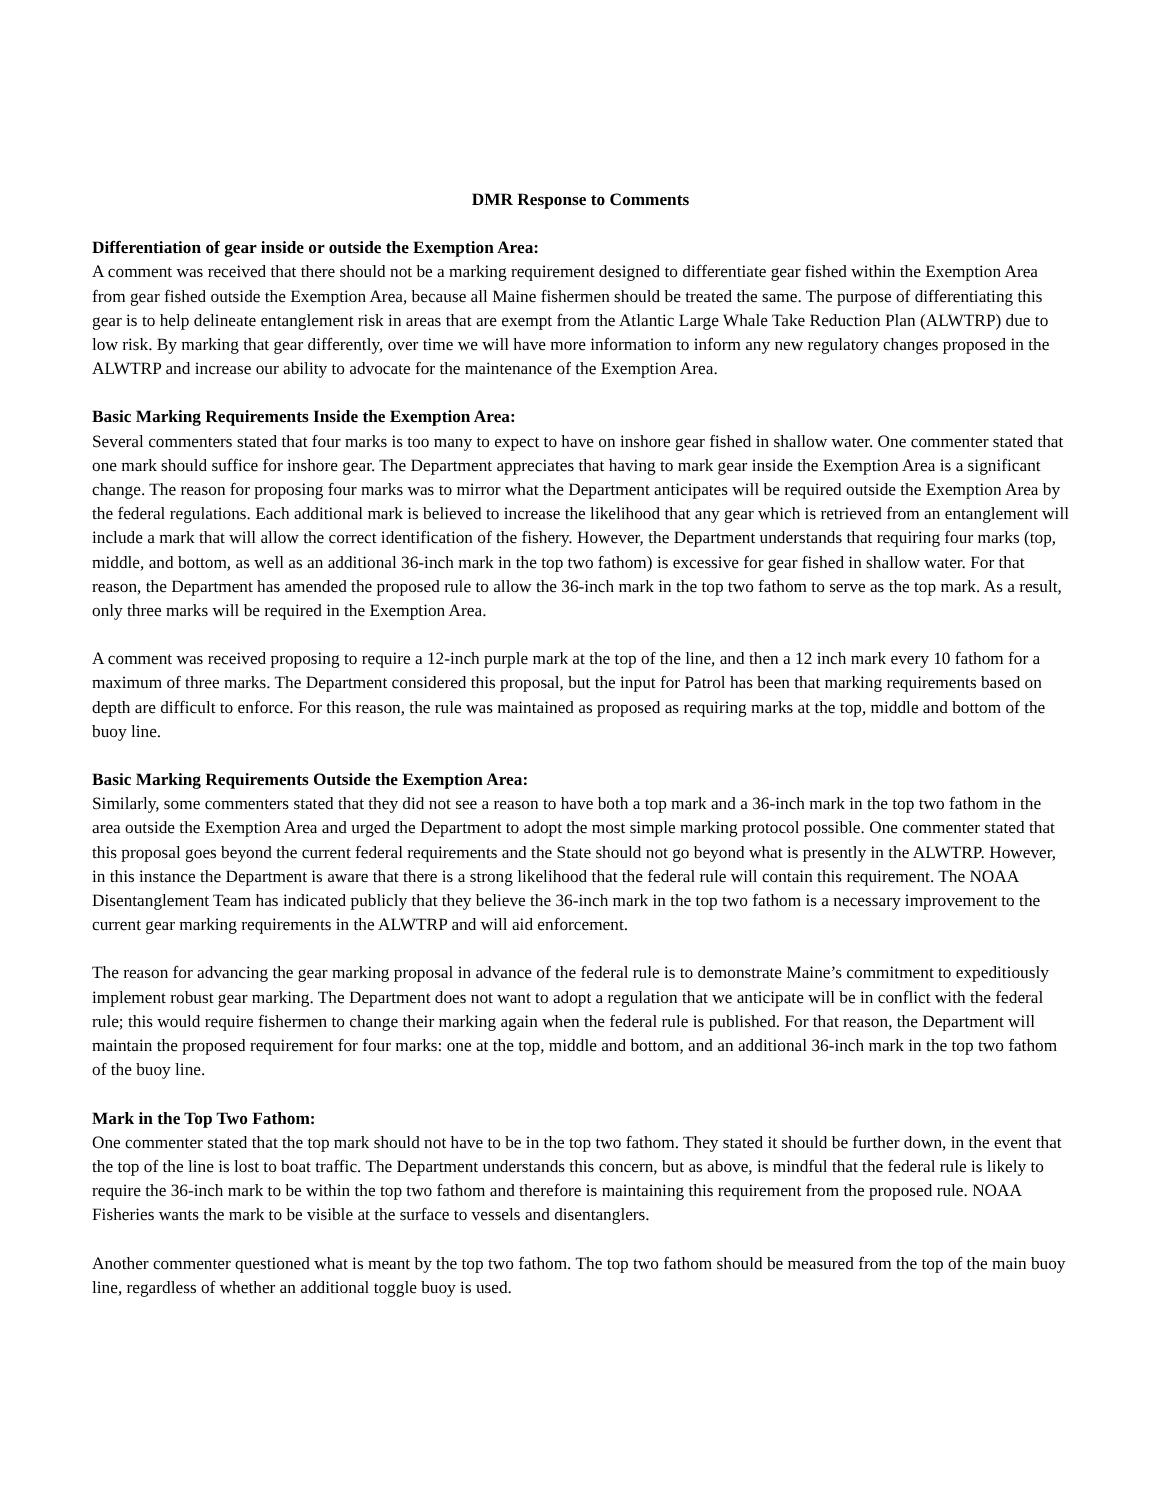DMR Response to Comments
Differentiation of gear inside or outside the Exemption Area:
A comment was received that there should not be a marking requirement designed to differentiate gear fished within the Exemption Area from gear fished outside the Exemption Area, because all Maine fishermen should be treated the same. The purpose of differentiating this gear is to help delineate entanglement risk in areas that are exempt from the Atlantic Large Whale Take Reduction Plan (ALWTRP) due to low risk. By marking that gear differently, over time we will have more information to inform any new regulatory changes proposed in the ALWTRP and increase our ability to advocate for the maintenance of the Exemption Area.
Basic Marking Requirements Inside the Exemption Area:
Several commenters stated that four marks is too many to expect to have on inshore gear fished in shallow water. One commenter stated that one mark should suffice for inshore gear. The Department appreciates that having to mark gear inside the Exemption Area is a significant change. The reason for proposing four marks was to mirror what the Department anticipates will be required outside the Exemption Area by the federal regulations. Each additional mark is believed to increase the likelihood that any gear which is retrieved from an entanglement will include a mark that will allow the correct identification of the fishery. However, the Department understands that requiring four marks (top, middle, and bottom, as well as an additional 36-inch mark in the top two fathom) is excessive for gear fished in shallow water. For that reason, the Department has amended the proposed rule to allow the 36-inch mark in the top two fathom to serve as the top mark. As a result, only three marks will be required in the Exemption Area.
A comment was received proposing to require a 12-inch purple mark at the top of the line, and then a 12 inch mark every 10 fathom for a maximum of three marks. The Department considered this proposal, but the input for Patrol has been that marking requirements based on depth are difficult to enforce. For this reason, the rule was maintained as proposed as requiring marks at the top, middle and bottom of the buoy line.
Basic Marking Requirements Outside the Exemption Area:
Similarly, some commenters stated that they did not see a reason to have both a top mark and a 36-inch mark in the top two fathom in the area outside the Exemption Area and urged the Department to adopt the most simple marking protocol possible. One commenter stated that this proposal goes beyond the current federal requirements and the State should not go beyond what is presently in the ALWTRP. However, in this instance the Department is aware that there is a strong likelihood that the federal rule will contain this requirement. The NOAA Disentanglement Team has indicated publicly that they believe the 36-inch mark in the top two fathom is a necessary improvement to the current gear marking requirements in the ALWTRP and will aid enforcement.
The reason for advancing the gear marking proposal in advance of the federal rule is to demonstrate Maine’s commitment to expeditiously implement robust gear marking. The Department does not want to adopt a regulation that we anticipate will be in conflict with the federal rule; this would require fishermen to change their marking again when the federal rule is published. For that reason, the Department will maintain the proposed requirement for four marks: one at the top, middle and bottom, and an additional 36-inch mark in the top two fathom of the buoy line.
Mark in the Top Two Fathom:
One commenter stated that the top mark should not have to be in the top two fathom. They stated it should be further down, in the event that the top of the line is lost to boat traffic. The Department understands this concern, but as above, is mindful that the federal rule is likely to require the 36-inch mark to be within the top two fathom and therefore is maintaining this requirement from the proposed rule. NOAA Fisheries wants the mark to be visible at the surface to vessels and disentanglers.
Another commenter questioned what is meant by the top two fathom. The top two fathom should be measured from the top of the main buoy line, regardless of whether an additional toggle buoy is used.